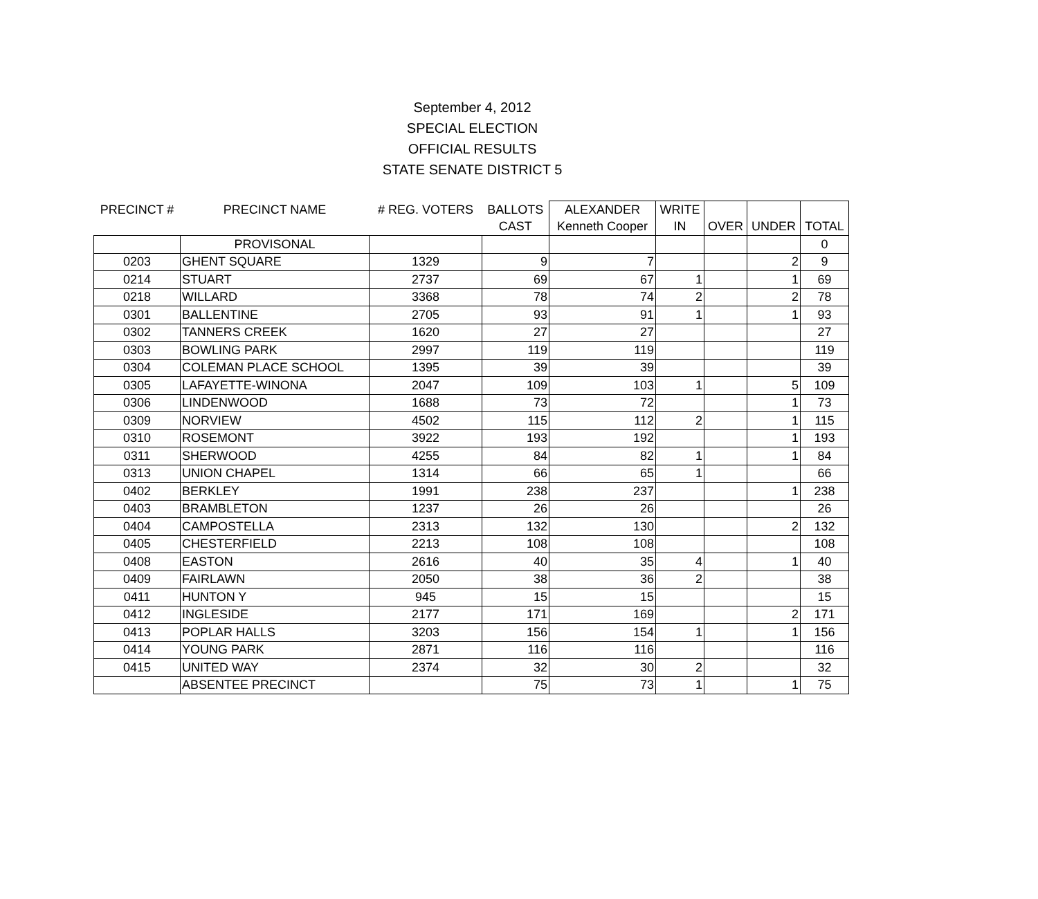September 4, 2012
SPECIAL ELECTION
OFFICIAL RESULTS
STATE SENATE DISTRICT 5
| PRECINCT # | PRECINCT NAME | # REG. VOTERS | BALLOTS | ALEXANDER | WRITE | | | |
| --- | --- | --- | --- | --- | --- | --- | --- | --- |
| | | | CAST | Kenneth Cooper | IN | OVER | UNDER | TOTAL |
| | PROVISONAL | | | | | | | 0 |
| 0203 | GHENT SQUARE | 1329 | 9 | 7 | | | 2 | 9 |
| 0214 | STUART | 2737 | 69 | 67 | 1 | | 1 | 69 |
| 0218 | WILLARD | 3368 | 78 | 74 | 2 | | 2 | 78 |
| 0301 | BALLENTINE | 2705 | 93 | 91 | 1 | | 1 | 93 |
| 0302 | TANNERS CREEK | 1620 | 27 | 27 | | | | 27 |
| 0303 | BOWLING PARK | 2997 | 119 | 119 | | | | 119 |
| 0304 | COLEMAN PLACE SCHOOL | 1395 | 39 | 39 | | | | 39 |
| 0305 | LAFAYETTE-WINONA | 2047 | 109 | 103 | 1 | | 5 | 109 |
| 0306 | LINDENWOOD | 1688 | 73 | 72 | | | 1 | 73 |
| 0309 | NORVIEW | 4502 | 115 | 112 | 2 | | 1 | 115 |
| 0310 | ROSEMONT | 3922 | 193 | 192 | | | 1 | 193 |
| 0311 | SHERWOOD | 4255 | 84 | 82 | 1 | | 1 | 84 |
| 0313 | UNION CHAPEL | 1314 | 66 | 65 | 1 | | | 66 |
| 0402 | BERKLEY | 1991 | 238 | 237 | | | 1 | 238 |
| 0403 | BRAMBLETON | 1237 | 26 | 26 | | | | 26 |
| 0404 | CAMPOSTELLA | 2313 | 132 | 130 | | | 2 | 132 |
| 0405 | CHESTERFIELD | 2213 | 108 | 108 | | | | 108 |
| 0408 | EASTON | 2616 | 40 | 35 | 4 | | 1 | 40 |
| 0409 | FAIRLAWN | 2050 | 38 | 36 | 2 | | | 38 |
| 0411 | HUNTON Y | 945 | 15 | 15 | | | | 15 |
| 0412 | INGLESIDE | 2177 | 171 | 169 | | | 2 | 171 |
| 0413 | POPLAR HALLS | 3203 | 156 | 154 | 1 | | 1 | 156 |
| 0414 | YOUNG PARK | 2871 | 116 | 116 | | | | 116 |
| 0415 | UNITED WAY | 2374 | 32 | 30 | 2 | | | 32 |
| | ABSENTEE PRECINCT | | 75 | 73 | 1 | | 1 | 75 |